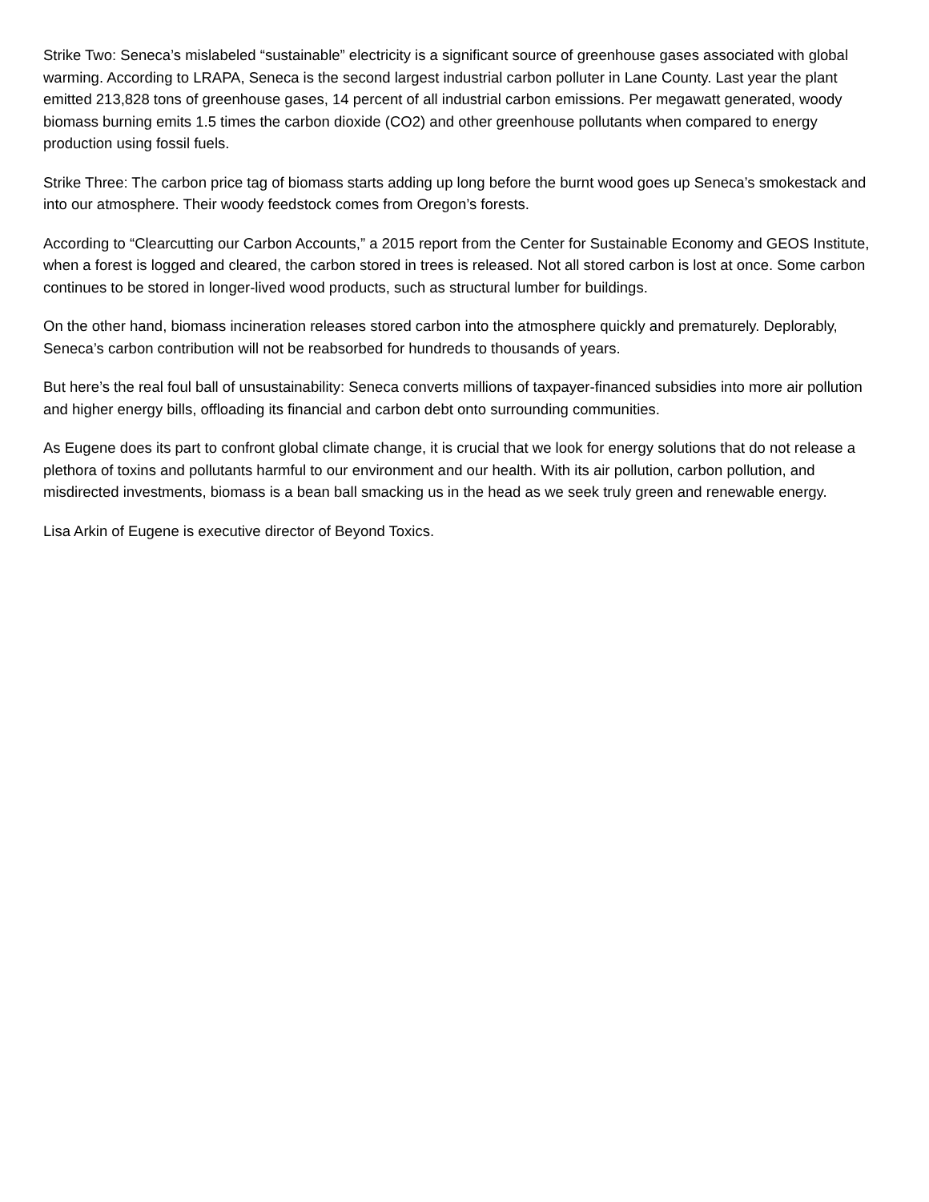Strike Two: Seneca’s mislabeled “sustainable” electricity is a significant source of greenhouse gases associated with global warming. According to LRAPA, Seneca is the second largest industrial carbon polluter in Lane County. Last year the plant emitted 213,828 tons of greenhouse gases, 14 percent of all industrial carbon emissions. Per megawatt generated, woody biomass burning emits 1.5 times the carbon dioxide (CO2) and other greenhouse pollutants when compared to energy production using fossil fuels.
Strike Three: The carbon price tag of biomass starts adding up long before the burnt wood goes up Seneca’s smokestack and into our atmosphere. Their woody feedstock comes from Oregon’s forests.
According to “Clearcutting our Carbon Accounts,” a 2015 report from the Center for Sustainable Economy and GEOS Institute, when a forest is logged and cleared, the carbon stored in trees is released. Not all stored carbon is lost at once. Some carbon continues to be stored in longer-lived wood products, such as structural lumber for buildings.
On the other hand, biomass incineration releases stored carbon into the atmosphere quickly and prematurely. Deplorably, Seneca’s carbon contribution will not be reabsorbed for hundreds to thousands of years.
But here’s the real foul ball of unsustainability: Seneca converts millions of taxpayer-financed subsidies into more air pollution and higher energy bills, offloading its financial and carbon debt onto surrounding communities.
As Eugene does its part to confront global climate change, it is crucial that we look for energy solutions that do not release a plethora of toxins and pollutants harmful to our environment and our health. With its air pollution, carbon pollution, and misdirected investments, biomass is a bean ball smacking us in the head as we seek truly green and renewable energy.
Lisa Arkin of Eugene is executive director of Beyond Toxics.